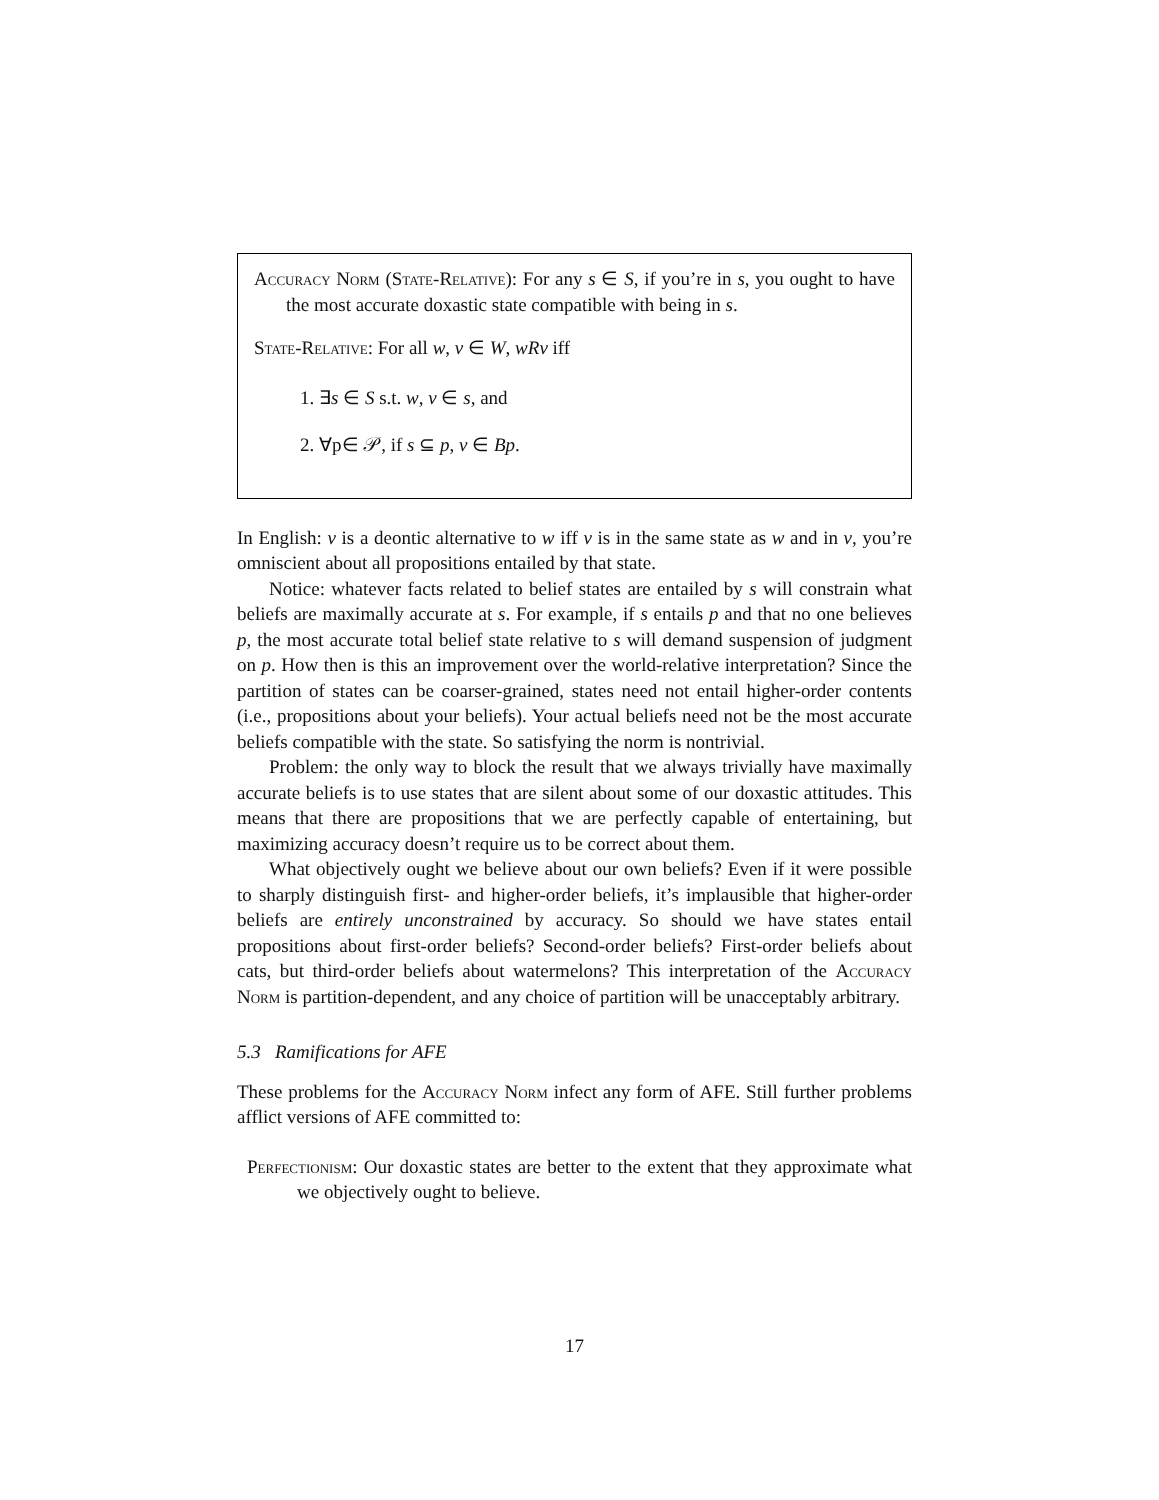Accuracy Norm (State-Relative): For any s ∈ S, if you’re in s, you ought to have the most accurate doxastic state compatible with being in s.
State-Relative: For all w, v ∈ W, wRv iff
1. ∃s ∈ S s.t. w, v ∈ s, and
2. ∀p∈ 𝒫, if s ⊆ p, v ∈ Bp.
In English: v is a deontic alternative to w iff v is in the same state as w and in v, you’re omniscient about all propositions entailed by that state.
Notice: whatever facts related to belief states are entailed by s will constrain what beliefs are maximally accurate at s. For example, if s entails p and that no one believes p, the most accurate total belief state relative to s will demand suspension of judgment on p. How then is this an improvement over the world-relative interpretation? Since the partition of states can be coarser-grained, states need not entail higher-order contents (i.e., propositions about your beliefs). Your actual beliefs need not be the most accurate beliefs compatible with the state. So satisfying the norm is nontrivial.
Problem: the only way to block the result that we always trivially have maximally accurate beliefs is to use states that are silent about some of our doxastic attitudes. This means that there are propositions that we are perfectly capable of entertaining, but maximizing accuracy doesn’t require us to be correct about them.
What objectively ought we believe about our own beliefs? Even if it were possible to sharply distinguish first- and higher-order beliefs, it’s implausible that higher-order beliefs are entirely unconstrained by accuracy. So should we have states entail propositions about first-order beliefs? Second-order beliefs? First-order beliefs about cats, but third-order beliefs about watermelons? This interpretation of the Accuracy Norm is partition-dependent, and any choice of partition will be unacceptably arbitrary.
5.3 Ramifications for AFE
These problems for the Accuracy Norm infect any form of AFE. Still further problems afflict versions of AFE committed to:
Perfectionism: Our doxastic states are better to the extent that they approximate what we objectively ought to believe.
17